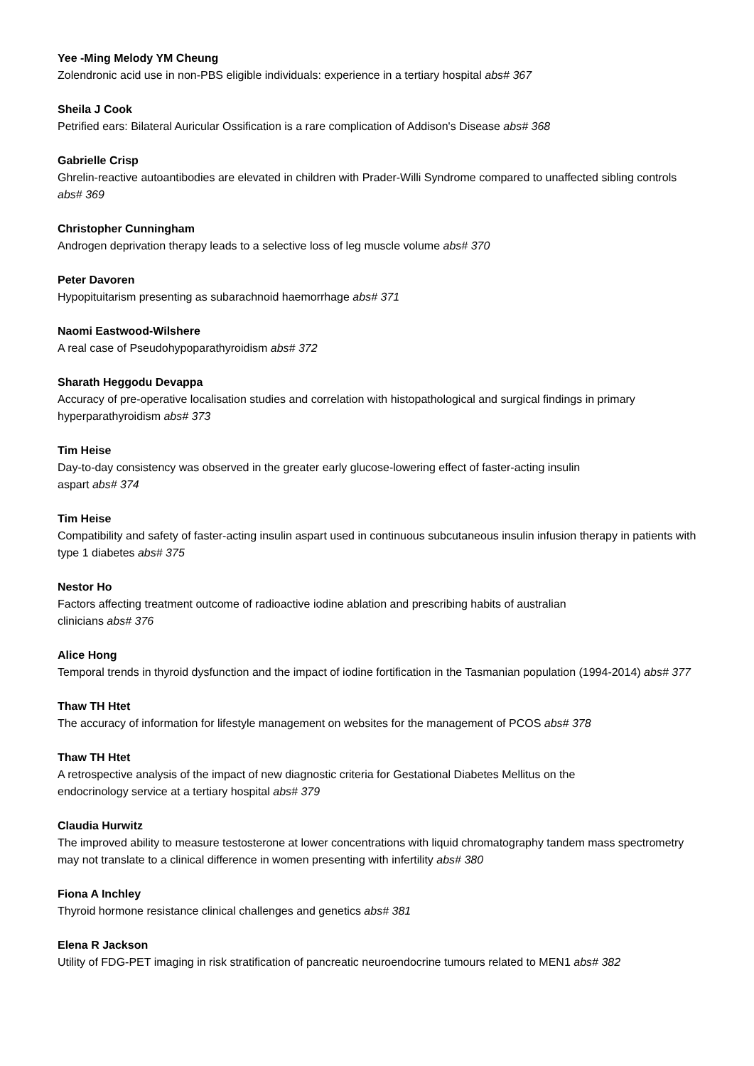Yee -Ming Melody YM Cheung
Zolendronic acid use in non-PBS eligible individuals: experience in a tertiary hospital abs# 367
Sheila J Cook
Petrified ears: Bilateral Auricular Ossification is a rare complication of Addison's Disease abs# 368
Gabrielle Crisp
Ghrelin-reactive autoantibodies are elevated in children with Prader-Willi Syndrome compared to unaffected sibling controls abs# 369
Christopher Cunningham
Androgen deprivation therapy leads to a selective loss of leg muscle volume abs# 370
Peter Davoren
Hypopituitarism presenting as subarachnoid haemorrhage abs# 371
Naomi Eastwood-Wilshere
A real case of Pseudohypoparathyroidism abs# 372
Sharath Heggodu Devappa
Accuracy of pre-operative localisation studies and correlation with histopathological and surgical findings in primary hyperparathyroidism abs# 373
Tim Heise
Day-to-day consistency was observed in the greater early glucose-lowering effect of faster-acting insulin
aspart abs# 374
Tim Heise
Compatibility and safety of faster-acting insulin aspart used in continuous subcutaneous insulin infusion therapy in patients with type 1 diabetes abs# 375
Nestor Ho
Factors affecting treatment outcome of radioactive iodine ablation and prescribing habits of australian
clinicians abs# 376
Alice Hong
Temporal trends in thyroid dysfunction and the impact of iodine fortification in the Tasmanian population (1994-2014) abs# 377
Thaw TH Htet
The accuracy of information for lifestyle management on websites for the management of PCOS abs# 378
Thaw TH Htet
A retrospective analysis of the impact of new diagnostic criteria for Gestational Diabetes Mellitus on the
endocrinology service at a tertiary hospital abs# 379
Claudia Hurwitz
The improved ability to measure testosterone at lower concentrations with liquid chromatography tandem mass spectrometry may not translate to a clinical difference in women presenting with infertility abs# 380
Fiona A Inchley
Thyroid hormone resistance clinical challenges and genetics abs# 381
Elena R Jackson
Utility of FDG-PET imaging in risk stratification of pancreatic neuroendocrine tumours related to MEN1 abs# 382